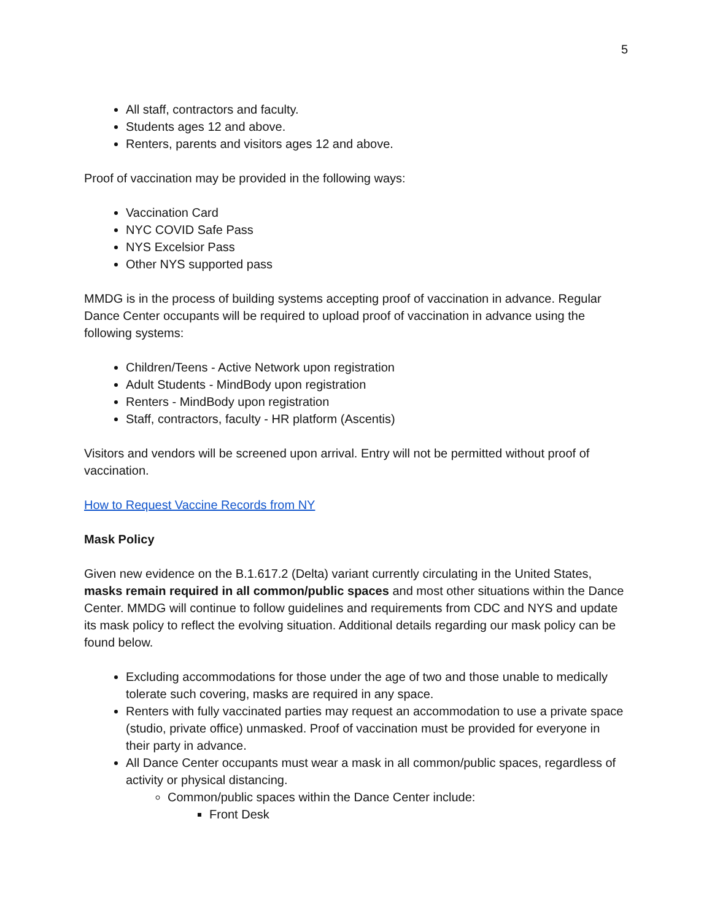5
All staff, contractors and faculty.
Students ages 12 and above.
Renters, parents and visitors ages 12 and above.
Proof of vaccination may be provided in the following ways:
Vaccination Card
NYC COVID Safe Pass
NYS Excelsior Pass
Other NYS supported pass
MMDG is in the process of building systems accepting proof of vaccination in advance. Regular Dance Center occupants will be required to upload proof of vaccination in advance using the following systems:
Children/Teens - Active Network upon registration
Adult Students - MindBody upon registration
Renters - MindBody upon registration
Staff, contractors, faculty - HR platform (Ascentis)
Visitors and vendors will be screened upon arrival. Entry will not be permitted without proof of vaccination.
How to Request Vaccine Records from NY
Mask Policy
Given new evidence on the B.1.617.2 (Delta) variant currently circulating in the United States, masks remain required in all common/public spaces and most other situations within the Dance Center. MMDG will continue to follow guidelines and requirements from CDC and NYS and update its mask policy to reflect the evolving situation. Additional details regarding our mask policy can be found below.
Excluding accommodations for those under the age of two and those unable to medically tolerate such covering, masks are required in any space.
Renters with fully vaccinated parties may request an accommodation to use a private space (studio, private office) unmasked. Proof of vaccination must be provided for everyone in their party in advance.
All Dance Center occupants must wear a mask in all common/public spaces, regardless of activity or physical distancing.
Common/public spaces within the Dance Center include:
Front Desk